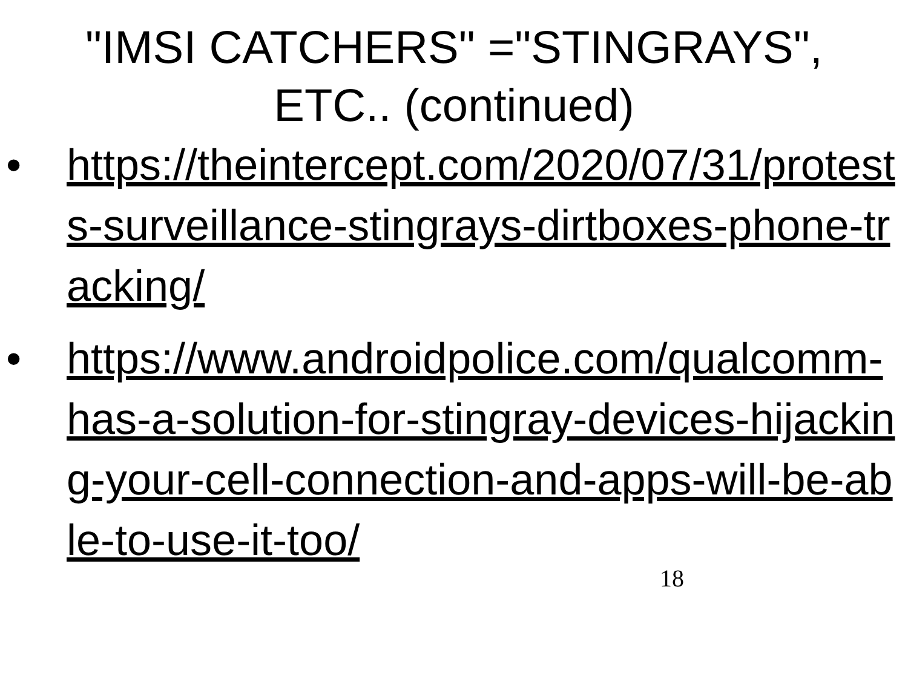"IMSI CATCHERS" ="STINGRAYS",
ETC.. (continued)
• https://theintercept.com/2020/07/31/protests-surveillance-stingrays-dirtboxes-phone-tracking/
• https://www.androidpolice.com/qualcomm-has-a-solution-for-stingray-devices-hijacking-your-cell-connection-and-apps-will-be-able-to-use-it-too/
18